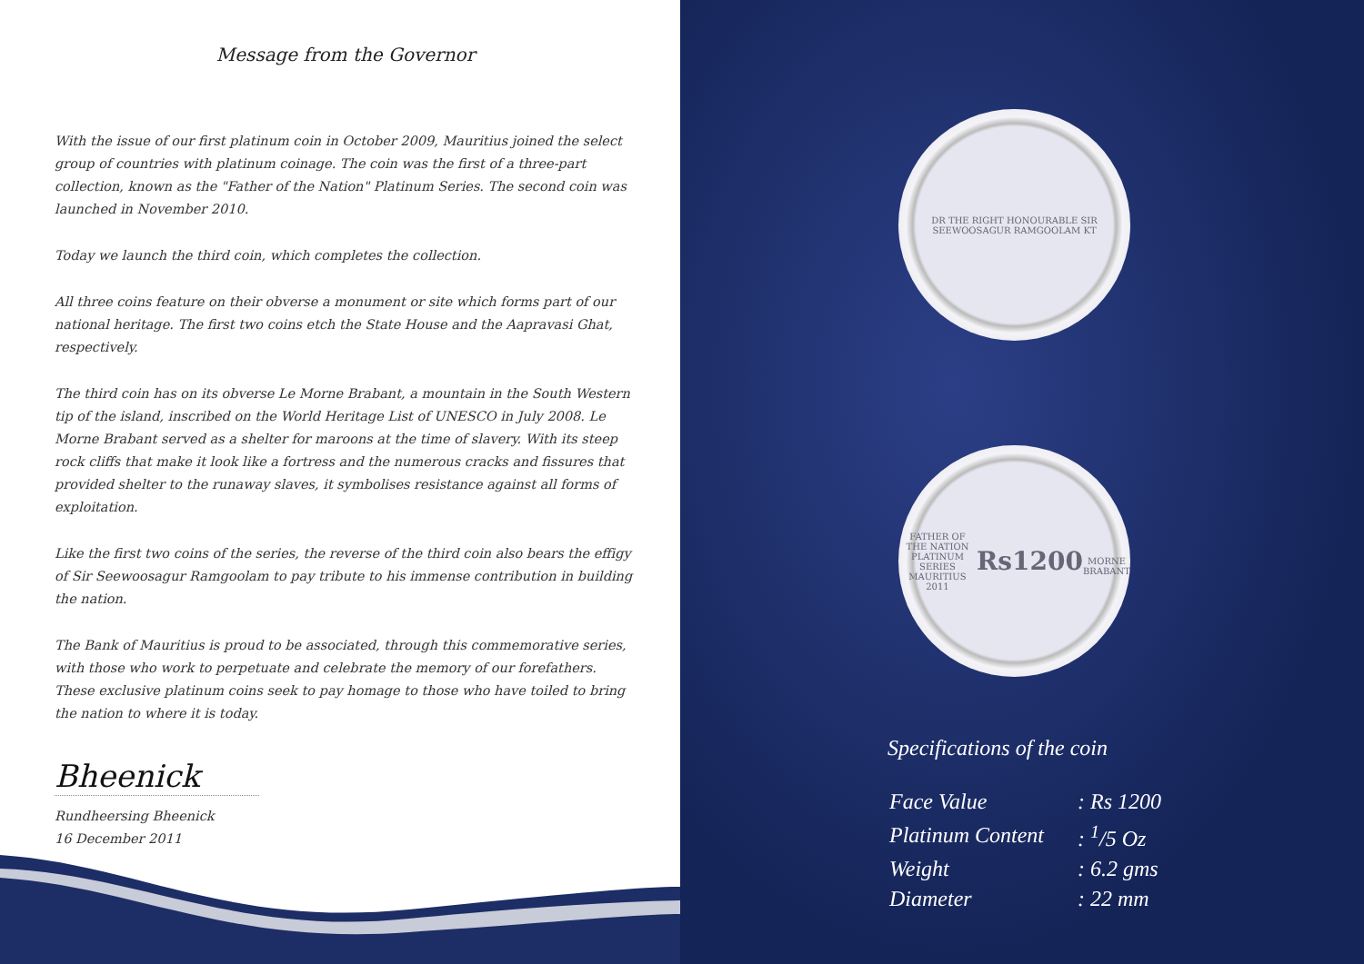Message from the Governor
With the issue of our first platinum coin in October 2009, Mauritius joined the select group of countries with platinum coinage. The coin was the first of a three-part collection, known as the "Father of the Nation" Platinum Series. The second coin was launched in November 2010.
Today we launch the third coin, which completes the collection.
All three coins feature on their obverse a monument or site which forms part of our national heritage. The first two coins etch the State House and the Aapravasi Ghat, respectively.
The third coin has on its obverse Le Morne Brabant, a mountain in the South Western tip of the island, inscribed on the World Heritage List of UNESCO in July 2008. Le Morne Brabant served as a shelter for maroons at the time of slavery. With its steep rock cliffs that make it look like a fortress and the numerous cracks and fissures that provided shelter to the runaway slaves, it symbolises resistance against all forms of exploitation.
Like the first two coins of the series, the reverse of the third coin also bears the effigy of Sir Seewoosagur Ramgoolam to pay tribute to his immense contribution in building the nation.
The Bank of Mauritius is proud to be associated, through this commemorative series, with those who work to perpetuate and celebrate the memory of our forefathers. These exclusive platinum coins seek to pay homage to those who have toiled to bring the nation to where it is today.
Bheenick
Rundheersing Bheenick
16 December 2011
DR THE RIGHT HONOURABLE SIR SEEWOOSAGUR RAMGOOLAM KT
FATHER OF THE NATION PLATINUM SERIES
MAURITIUS 2011
Rs1200
MORNE BRABANT
Specifications of the coin
| Face Value | : Rs 1200 |
| Platinum Content | : <sup>1</sup>/5 Oz |
| Weight | : 6.2 gms |
| Diameter | : 22 mm |